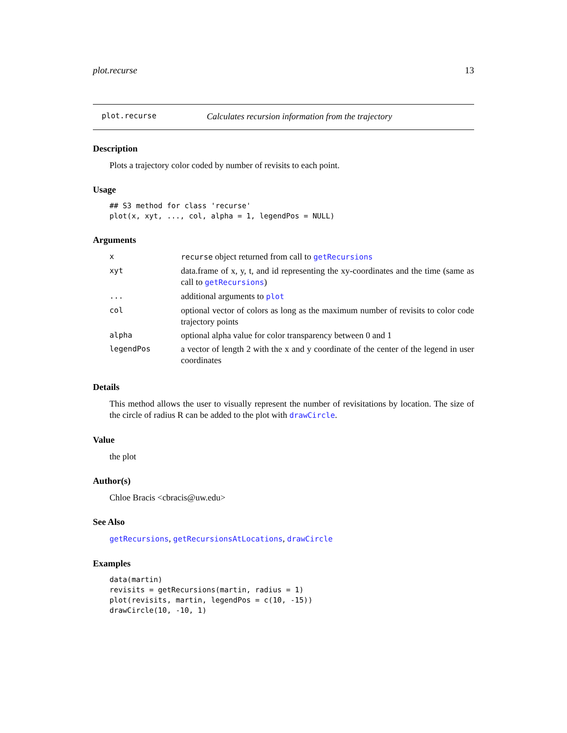plot.recurse 13
plot.recurse Calculates recursion information from the trajectory
Description
Plots a trajectory color coded by number of revisits to each point.
Usage
## S3 method for class 'recurse'
plot(x, xyt, ..., col, alpha = 1, legendPos = NULL)
Arguments
| x | recurse object returned from call to getRecursions |
| xyt | data.frame of x, y, t, and id representing the xy-coordinates and the time (same as call to getRecursions ) |
| ... | additional arguments to plot |
| col | optional vector of colors as long as the maximum number of revisits to color code trajectory points |
| alpha | optional alpha value for color transparency between 0 and 1 |
| legendPos | a vector of length 2 with the x and y coordinate of the center of the legend in user coordinates |
Details
This method allows the user to visually represent the number of revisitations by location. The size of the circle of radius R can be added to the plot with drawCircle.
Value
the plot
Author(s)
Chloe Bracis <cbracis@uw.edu>
See Also
getRecursions, getRecursionsAtLocations, drawCircle
Examples
data(martin)
revisits = getRecursions(martin, radius = 1)
plot(revisits, martin, legendPos = c(10, -15))
drawCircle(10, -10, 1)